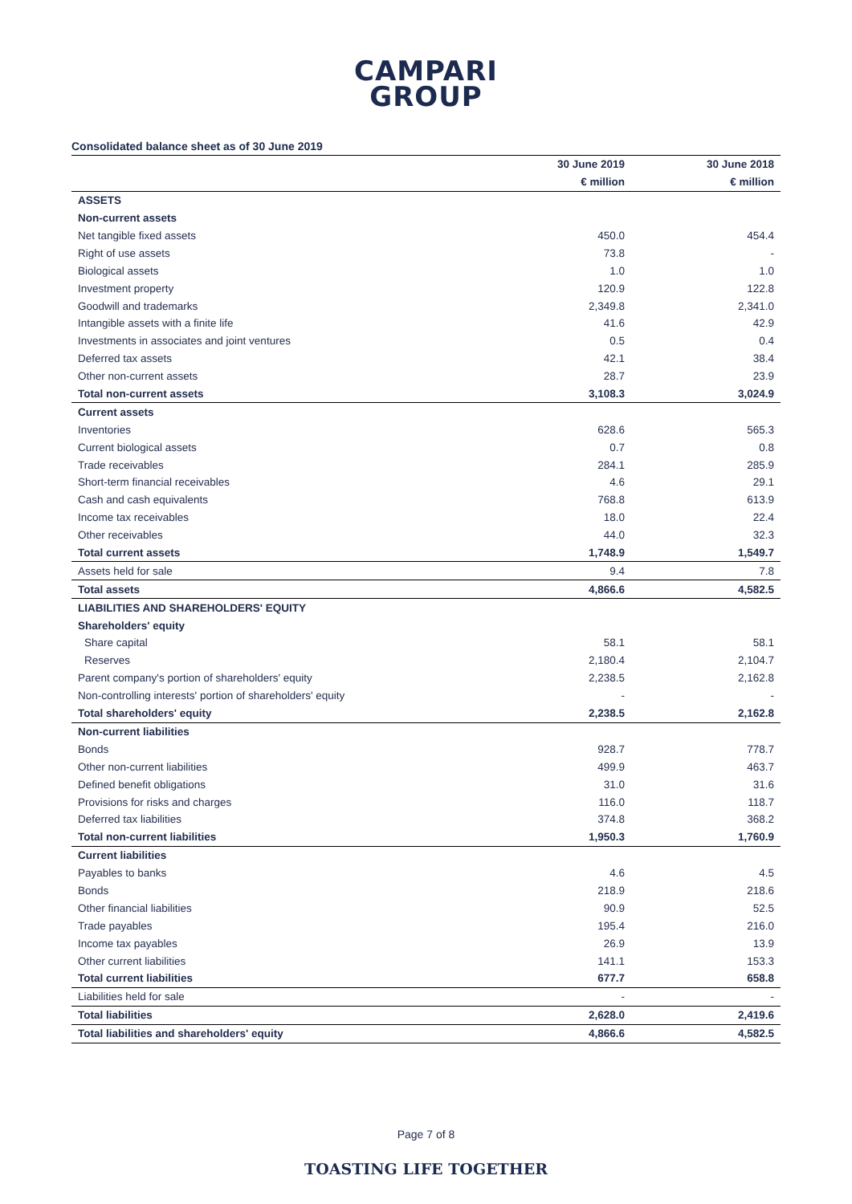CAMPARI
GROUP
Consolidated balance sheet as of 30 June 2019
| | 30 June 2019 | 30 June 2018 |
| --- | --- | --- |
| | € million | € million |
| ASSETS | | |
| Non-current assets | | |
| Net tangible fixed assets | 450.0 | 454.4 |
| Right of use assets | 73.8 | - |
| Biological assets | 1.0 | 1.0 |
| Investment property | 120.9 | 122.8 |
| Goodwill and trademarks | 2,349.8 | 2,341.0 |
| Intangible assets with a finite life | 41.6 | 42.9 |
| Investments in associates and joint ventures | 0.5 | 0.4 |
| Deferred tax assets | 42.1 | 38.4 |
| Other non-current assets | 28.7 | 23.9 |
| Total non-current assets | 3,108.3 | 3,024.9 |
| Current assets | | |
| Inventories | 628.6 | 565.3 |
| Current biological assets | 0.7 | 0.8 |
| Trade receivables | 284.1 | 285.9 |
| Short-term financial receivables | 4.6 | 29.1 |
| Cash and cash equivalents | 768.8 | 613.9 |
| Income tax receivables | 18.0 | 22.4 |
| Other receivables | 44.0 | 32.3 |
| Total current assets | 1,748.9 | 1,549.7 |
| Assets held for sale | 9.4 | 7.8 |
| Total assets | 4,866.6 | 4,582.5 |
| LIABILITIES AND SHAREHOLDERS' EQUITY | | |
| Shareholders' equity | | |
| Share capital | 58.1 | 58.1 |
| Reserves | 2,180.4 | 2,104.7 |
| Parent company's portion of shareholders' equity | 2,238.5 | 2,162.8 |
| Non-controlling interests' portion of shareholders' equity | - | - |
| Total shareholders' equity | 2,238.5 | 2,162.8 |
| Non-current liabilities | | |
| Bonds | 928.7 | 778.7 |
| Other non-current liabilities | 499.9 | 463.7 |
| Defined benefit obligations | 31.0 | 31.6 |
| Provisions for risks and charges | 116.0 | 118.7 |
| Deferred tax liabilities | 374.8 | 368.2 |
| Total non-current liabilities | 1,950.3 | 1,760.9 |
| Current liabilities | | |
| Payables to banks | 4.6 | 4.5 |
| Bonds | 218.9 | 218.6 |
| Other financial liabilities | 90.9 | 52.5 |
| Trade payables | 195.4 | 216.0 |
| Income tax payables | 26.9 | 13.9 |
| Other current liabilities | 141.1 | 153.3 |
| Total current liabilities | 677.7 | 658.8 |
| Liabilities held for sale | - | - |
| Total liabilities | 2,628.0 | 2,419.6 |
| Total liabilities and shareholders' equity | 4,866.6 | 4,582.5 |
Page 7 of 8
TOASTING LIFE TOGETHER